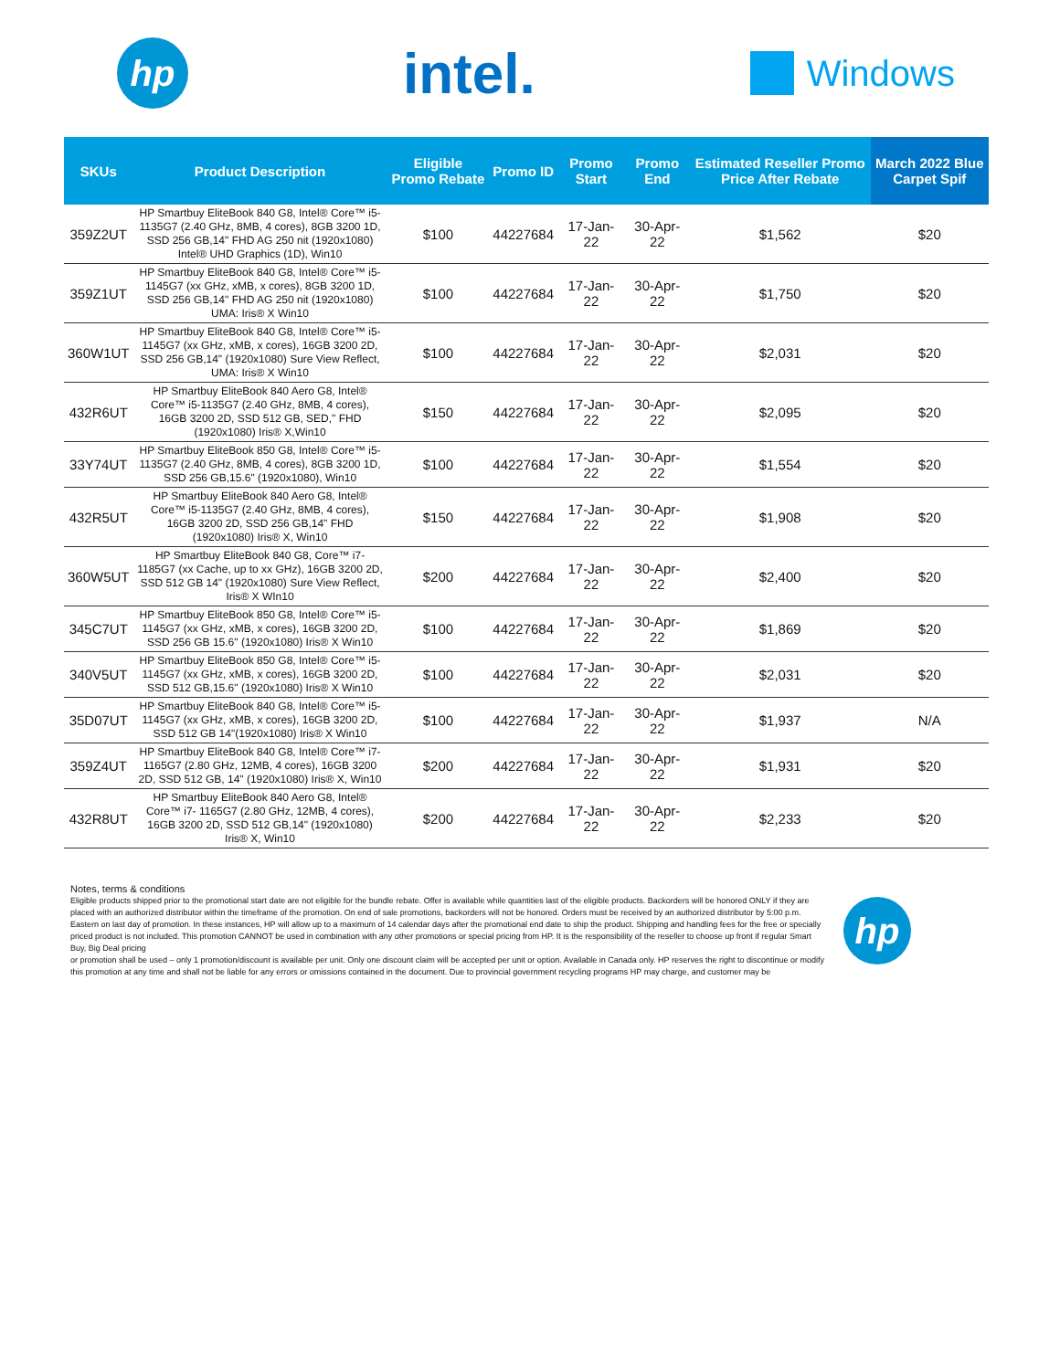hp
intel.
Windows
| SKUs | Product Description | Eligible Promo Rebate | Promo ID | Promo Start | Promo End | Estimated Reseller Promo Price After Rebate | March 2022 Blue Carpet Spif |
| --- | --- | --- | --- | --- | --- | --- | --- |
| 359Z2UT | HP Smartbuy EliteBook 840 G8, Intel® Core™ i5-1135G7 (2.40 GHz, 8MB, 4 cores), 8GB 3200 1D, SSD 256 GB,14" FHD AG 250 nit (1920x1080) Intel® UHD Graphics (1D), Win10 | $100 | 44227684 | 17-Jan-22 | 30-Apr-22 | $1,562 | $20 |
| 359Z1UT | HP Smartbuy EliteBook 840 G8, Intel® Core™ i5-1145G7 (xx GHz, xMB, x cores), 8GB 3200 1D, SSD 256 GB,14" FHD AG 250 nit (1920x1080) UMA: Iris® X Win10 | $100 | 44227684 | 17-Jan-22 | 30-Apr-22 | $1,750 | $20 |
| 360W1UT | HP Smartbuy EliteBook 840 G8, Intel® Core™ i5-1145G7 (xx GHz, xMB, x cores), 16GB 3200 2D, SSD 256 GB,14" (1920x1080) Sure View Reflect, UMA: Iris® X Win10 | $100 | 44227684 | 17-Jan-22 | 30-Apr-22 | $2,031 | $20 |
| 432R6UT | HP Smartbuy EliteBook 840 Aero G8, Intel® Core™ i5-1135G7 (2.40 GHz, 8MB, 4 cores), 16GB 3200 2D, SSD 512 GB, SED," FHD (1920x1080) Iris® X,Win10 | $150 | 44227684 | 17-Jan-22 | 30-Apr-22 | $2,095 | $20 |
| 33Y74UT | HP Smartbuy EliteBook 850 G8, Intel® Core™ i5-1135G7 (2.40 GHz, 8MB, 4 cores), 8GB 3200 1D, SSD 256 GB,15.6" (1920x1080), Win10 | $100 | 44227684 | 17-Jan-22 | 30-Apr-22 | $1,554 | $20 |
| 432R5UT | HP Smartbuy EliteBook 840 Aero G8, Intel® Core™ i5-1135G7 (2.40 GHz, 8MB, 4 cores), 16GB 3200 2D, SSD 256 GB,14" FHD (1920x1080) Iris® X, Win10 | $150 | 44227684 | 17-Jan-22 | 30-Apr-22 | $1,908 | $20 |
| 360W5UT | HP Smartbuy EliteBook 840 G8, Core™ i7-1185G7 (xx Cache, up to xx GHz), 16GB 3200 2D, SSD 512 GB 14" (1920x1080) Sure View Reflect, Iris® X WIn10 | $200 | 44227684 | 17-Jan-22 | 30-Apr-22 | $2,400 | $20 |
| 345C7UT | HP Smartbuy EliteBook 850 G8, Intel® Core™ i5-1145G7 (xx GHz, xMB, x cores), 16GB 3200 2D, SSD 256 GB 15.6" (1920x1080) Iris® X Win10 | $100 | 44227684 | 17-Jan-22 | 30-Apr-22 | $1,869 | $20 |
| 340V5UT | HP Smartbuy EliteBook 850 G8, Intel® Core™ i5-1145G7 (xx GHz, xMB, x cores), 16GB 3200 2D, SSD 512 GB,15.6" (1920x1080) Iris® X Win10 | $100 | 44227684 | 17-Jan-22 | 30-Apr-22 | $2,031 | $20 |
| 35D07UT | HP Smartbuy EliteBook 840 G8, Intel® Core™ i5-1145G7 (xx GHz, xMB, x cores), 16GB 3200 2D, SSD 512 GB 14"(1920x1080) Iris® X Win10 | $100 | 44227684 | 17-Jan-22 | 30-Apr-22 | $1,937 | N/A |
| 359Z4UT | HP Smartbuy EliteBook 840 G8, Intel® Core™ i7-1165G7 (2.80 GHz, 12MB, 4 cores), 16GB 3200 2D, SSD 512 GB, 14" (1920x1080) Iris® X, Win10 | $200 | 44227684 | 17-Jan-22 | 30-Apr-22 | $1,931 | $20 |
| 432R8UT | HP Smartbuy EliteBook 840 Aero G8, Intel® Core™ i7- 1165G7 (2.80 GHz, 12MB, 4 cores), 16GB 3200 2D, SSD 512 GB,14" (1920x1080) Iris® X, Win10 | $200 | 44227684 | 17-Jan-22 | 30-Apr-22 | $2,233 | $20 |
Notes, terms & conditions
Eligible products shipped prior to the promotional start date are not eligible for the bundle rebate. Offer is available while quantities last of the eligible products. Backorders will be honored ONLY if they are placed with an authorized distributor within the timeframe of the promotion. On end of sale promotions, backorders will not be honored. Orders must be received by an authorized distributor by 5:00 p.m. Eastern on last day of promotion. In these instances, HP will allow up to a maximum of 14 calendar days after the promotional end date to ship the product. Shipping and handling fees for the free or specially priced product is not included. This promotion CANNOT be used in combination with any other promotions or special pricing from HP. It is the responsibility of the reseller to choose up front if regular Smart Buy, Big Deal pricing
or promotion shall be used – only 1 promotion/discount is available per unit. Only one discount claim will be accepted per unit or option. Available in Canada only. HP reserves the right to discontinue or modify this promotion at any time and shall not be liable for any errors or omissions contained in the document. Due to provincial government recycling programs HP may charge, and customer may be
hp